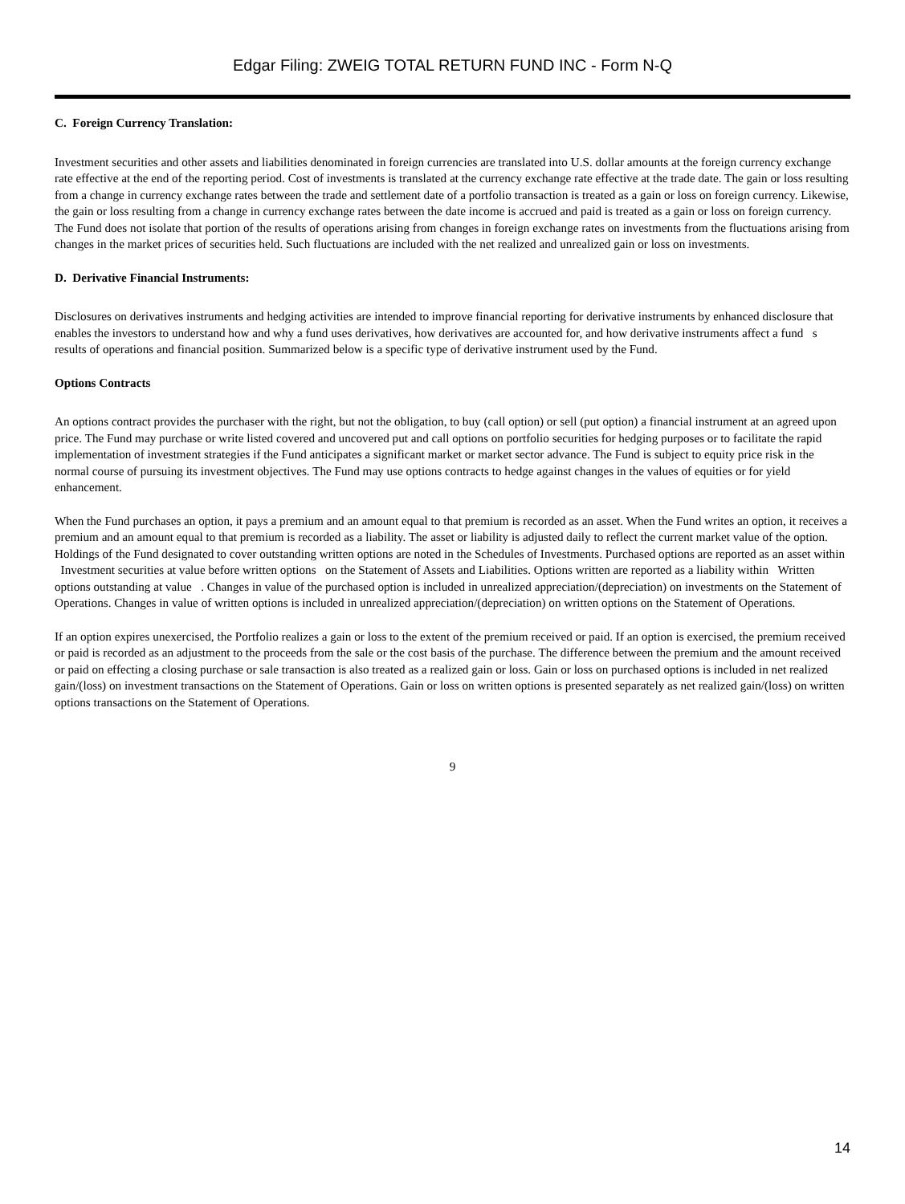Edgar Filing: ZWEIG TOTAL RETURN FUND INC - Form N-Q
C. Foreign Currency Translation:
Investment securities and other assets and liabilities denominated in foreign currencies are translated into U.S. dollar amounts at the foreign currency exchange rate effective at the end of the reporting period. Cost of investments is translated at the currency exchange rate effective at the trade date. The gain or loss resulting from a change in currency exchange rates between the trade and settlement date of a portfolio transaction is treated as a gain or loss on foreign currency. Likewise, the gain or loss resulting from a change in currency exchange rates between the date income is accrued and paid is treated as a gain or loss on foreign currency. The Fund does not isolate that portion of the results of operations arising from changes in foreign exchange rates on investments from the fluctuations arising from changes in the market prices of securities held. Such fluctuations are included with the net realized and unrealized gain or loss on investments.
D. Derivative Financial Instruments:
Disclosures on derivatives instruments and hedging activities are intended to improve financial reporting for derivative instruments by enhanced disclosure that enables the investors to understand how and why a fund uses derivatives, how derivatives are accounted for, and how derivative instruments affect a fund s results of operations and financial position. Summarized below is a specific type of derivative instrument used by the Fund.
Options Contracts
An options contract provides the purchaser with the right, but not the obligation, to buy (call option) or sell (put option) a financial instrument at an agreed upon price. The Fund may purchase or write listed covered and uncovered put and call options on portfolio securities for hedging purposes or to facilitate the rapid implementation of investment strategies if the Fund anticipates a significant market or market sector advance. The Fund is subject to equity price risk in the normal course of pursuing its investment objectives. The Fund may use options contracts to hedge against changes in the values of equities or for yield enhancement.
When the Fund purchases an option, it pays a premium and an amount equal to that premium is recorded as an asset. When the Fund writes an option, it receives a premium and an amount equal to that premium is recorded as a liability. The asset or liability is adjusted daily to reflect the current market value of the option. Holdings of the Fund designated to cover outstanding written options are noted in the Schedules of Investments. Purchased options are reported as an asset within Investment securities at value before written options on the Statement of Assets and Liabilities. Options written are reported as a liability within Written options outstanding at value . Changes in value of the purchased option is included in unrealized appreciation/(depreciation) on investments on the Statement of Operations. Changes in value of written options is included in unrealized appreciation/(depreciation) on written options on the Statement of Operations.
If an option expires unexercised, the Portfolio realizes a gain or loss to the extent of the premium received or paid. If an option is exercised, the premium received or paid is recorded as an adjustment to the proceeds from the sale or the cost basis of the purchase. The difference between the premium and the amount received or paid on effecting a closing purchase or sale transaction is also treated as a realized gain or loss. Gain or loss on purchased options is included in net realized gain/(loss) on investment transactions on the Statement of Operations. Gain or loss on written options is presented separately as net realized gain/(loss) on written options transactions on the Statement of Operations.
9
14